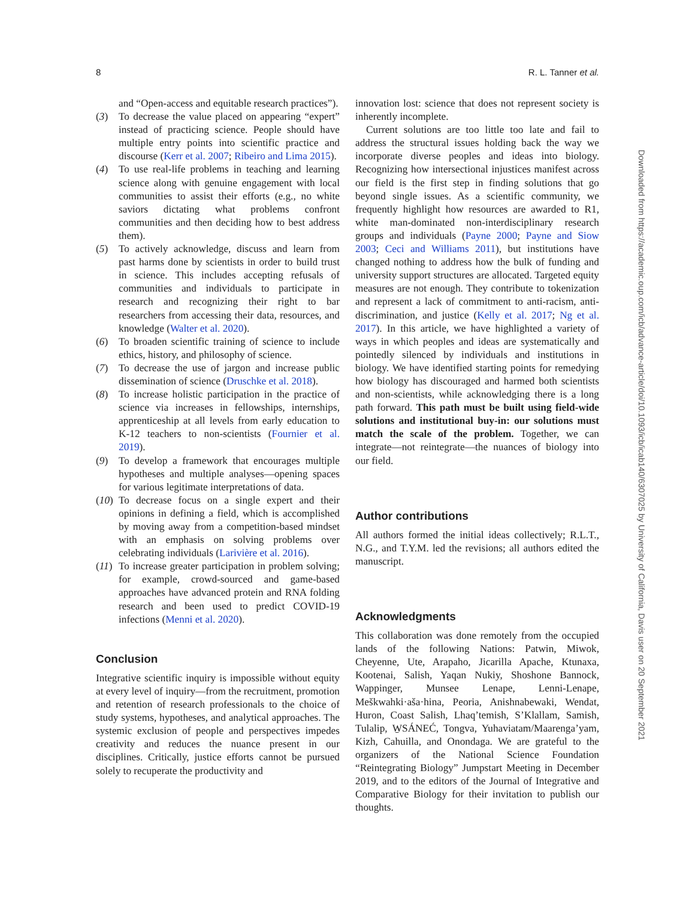8 R. L. Tanner et al.
and “Open-access and equitable research practices”).
(3) To decrease the value placed on appearing “expert” instead of practicing science. People should have multiple entry points into scientific practice and discourse (Kerr et al. 2007; Ribeiro and Lima 2015).
(4) To use real-life problems in teaching and learning science along with genuine engagement with local communities to assist their efforts (e.g., no white saviors dictating what problems confront communities and then deciding how to best address them).
(5) To actively acknowledge, discuss and learn from past harms done by scientists in order to build trust in science. This includes accepting refusals of communities and individuals to participate in research and recognizing their right to bar researchers from accessing their data, resources, and knowledge (Walter et al. 2020).
(6) To broaden scientific training of science to include ethics, history, and philosophy of science.
(7) To decrease the use of jargon and increase public dissemination of science (Druschke et al. 2018).
(8) To increase holistic participation in the practice of science via increases in fellowships, internships, apprenticeship at all levels from early education to K-12 teachers to non-scientists (Fournier et al. 2019).
(9) To develop a framework that encourages multiple hypotheses and multiple analyses—opening spaces for various legitimate interpretations of data.
(10) To decrease focus on a single expert and their opinions in defining a field, which is accomplished by moving away from a competition-based mindset with an emphasis on solving problems over celebrating individuals (Larivière et al. 2016).
(11) To increase greater participation in problem solving; for example, crowd-sourced and game-based approaches have advanced protein and RNA folding research and been used to predict COVID-19 infections (Menni et al. 2020).
Conclusion
Integrative scientific inquiry is impossible without equity at every level of inquiry—from the recruitment, promotion and retention of research professionals to the choice of study systems, hypotheses, and analytical approaches. The systemic exclusion of people and perspectives impedes creativity and reduces the nuance present in our disciplines. Critically, justice efforts cannot be pursued solely to recuperate the productivity and
innovation lost: science that does not represent society is inherently incomplete.
Current solutions are too little too late and fail to address the structural issues holding back the way we incorporate diverse peoples and ideas into biology. Recognizing how intersectional injustices manifest across our field is the first step in finding solutions that go beyond single issues. As a scientific community, we frequently highlight how resources are awarded to R1, white man-dominated non-interdisciplinary research groups and individuals (Payne 2000; Payne and Siow 2003; Ceci and Williams 2011), but institutions have changed nothing to address how the bulk of funding and university support structures are allocated. Targeted equity measures are not enough. They contribute to tokenization and represent a lack of commitment to anti-racism, anti-discrimination, and justice (Kelly et al. 2017; Ng et al. 2017). In this article, we have highlighted a variety of ways in which peoples and ideas are systematically and pointedly silenced by individuals and institutions in biology. We have identified starting points for remedying how biology has discouraged and harmed both scientists and non-scientists, while acknowledging there is a long path forward. This path must be built using field-wide solutions and institutional buy-in: our solutions must match the scale of the problem. Together, we can integrate—not reintegrate—the nuances of biology into our field.
Author contributions
All authors formed the initial ideas collectively; R.L.T., N.G., and T.Y.M. led the revisions; all authors edited the manuscript.
Acknowledgments
This collaboration was done remotely from the occupied lands of the following Nations: Patwin, Miwok, Cheyenne, Ute, Arapaho, Jicarilla Apache, Ktunaxa, Kootenai, Salish, Yaqan Nukiy, Shoshone Bannock, Wappinger, Munsee Lenape, Lenni-Lenape, Meškwahki·aša·hina, Peoria, Anishnabewaki, Wendat, Huron, Coast Salish, Lhaq’temish, S’Klallam, Samish, Tulalip, W̱SÁNEĆ, Tongva, Yuhaviatam/Maarenga’yam, Kizh, Cahuilla, and Onondaga. We are grateful to the organizers of the National Science Foundation “Reintegrating Biology” Jumpstart Meeting in December 2019, and to the editors of the Journal of Integrative and Comparative Biology for their invitation to publish our thoughts.
Downloaded from https://academic.oup.com/icb/advance-article/doi/10.1093/icb/icab140/6307025 by University of California, Davis user on 20 September 2021